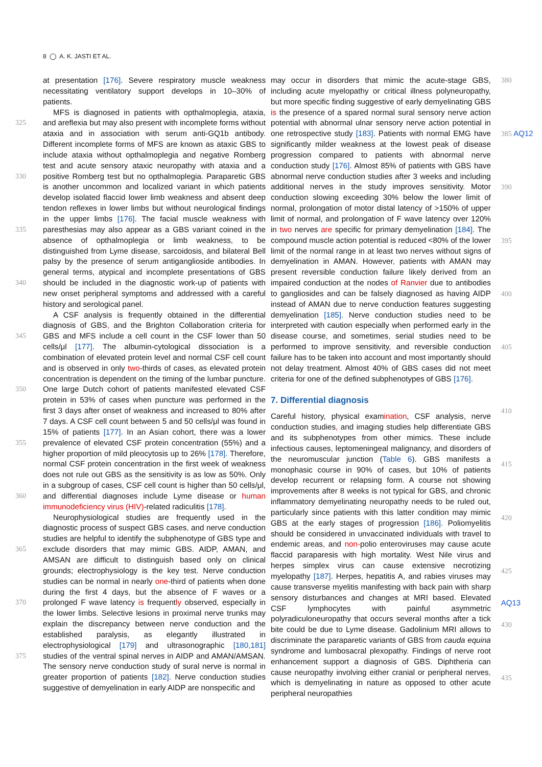8 ◯ A. K. JASTI ET AL.
325
330
335
340
345
350
355
360
365
370
375
at presentation [176]. Severe respiratory muscle weakness necessitating ventilatory support develops in 10–30% of patients.
MFS is diagnosed in patients with opthalmoplegia, ataxia, and areflexia but may also present with incomplete forms without ataxia and in association with serum anti-GQ1b antibody. Different incomplete forms of MFS are known as ataxic GBS to include ataxia without opthalmoplegia and negative Romberg test and acute sensory ataxic neuropathy with ataxia and a positive Romberg test but no opthalmoplegia. Paraparetic GBS is another uncommon and localized variant in which patients develop isolated flaccid lower limb weakness and absent deep tendon reflexes in lower limbs but without neurological findings in the upper limbs [176]. The facial muscle weakness with paresthesias may also appear as a GBS variant coined in the absence of opthalmoplegia or limb weakness, to be distinguished from Lyme disease, sarcoidosis, and bilateral Bell palsy by the presence of serum antiganglioside antibodies. In general terms, atypical and incomplete presentations of GBS should be included in the diagnostic work-up of patients with new onset peripheral symptoms and addressed with a careful history and serological panel.
A CSF analysis is frequently obtained in the differential diagnosis of GBS, and the Brighton Collaboration criteria for GBS and MFS include a cell count in the CSF lower than 50 cells/μl [177]. The albumin-cytological dissociation is a combination of elevated protein level and normal CSF cell count and is observed in only two-thirds of cases, as elevated protein concentration is dependent on the timing of the lumbar puncture. One large Dutch cohort of patients manifested elevated CSF protein in 53% of cases when puncture was performed in the first 3 days after onset of weakness and increased to 80% after 7 days. A CSF cell count between 5 and 50 cells/μl was found in 15% of patients [177]. In an Asian cohort, there was a lower prevalence of elevated CSF protein concentration (55%) and a higher proportion of mild pleocytosis up to 26% [178]. Therefore, normal CSF protein concentration in the first week of weakness does not rule out GBS as the sensitivity is as low as 50%. Only in a subgroup of cases, CSF cell count is higher than 50 cells/μl, and differential diagnoses include Lyme disease or human immunodeficiency virus (HIV)-related radiculitis [178].
Neurophysiological studies are frequently used in the diagnostic process of suspect GBS cases, and nerve conduction studies are helpful to identify the subphenotype of GBS type and exclude disorders that may mimic GBS. AIDP, AMAN, and AMSAN are difficult to distinguish based only on clinical grounds; electrophysiology is the key test. Nerve conduction studies can be normal in nearly one-third of patients when done during the first 4 days, but the absence of F waves or a prolonged F wave latency is frequently observed, especially in the lower limbs. Selective lesions in proximal nerve trunks may explain the discrepancy between nerve conduction and the established paralysis, as elegantly illustrated in electrophysiological [179] and ultrasonographic [180,181] studies of the ventral spinal nerves in AIDP and AMAN/AMSAN. The sensory nerve conduction study of sural nerve is normal in greater proportion of patients [182]. Nerve conduction studies suggestive of demyelination in early AIDP are nonspecific and
may occur in disorders that mimic the acute-stage GBS, including acute myelopathy or critical illness polyneuropathy, but more specific finding suggestive of early demyelinating GBS is the presence of a spared normal sural sensory nerve action potential with abnormal ulnar sensory nerve action potential in one retrospective study [183]. Patients with normal EMG have significantly milder weakness at the lowest peak of disease progression compared to patients with abnormal nerve conduction study [176]. Almost 85% of patients with GBS have abnormal nerve conduction studies after 3 weeks and including additional nerves in the study improves sensitivity. Motor conduction slowing exceeding 30% below the lower limit of normal, prolongation of motor distal latency of >150% of upper limit of normal, and prolongation of F wave latency over 120% in two nerves are specific for primary demyelination [184]. The compound muscle action potential is reduced <80% of the lower limit of the normal range in at least two nerves without signs of demyelination in AMAN. However, patients with AMAN may present reversible conduction failure likely derived from an impaired conduction at the nodes of Ranvier due to antibodies to gangliosides and can be falsely diagnosed as having AIDP instead of AMAN due to nerve conduction features suggesting demyelination [185]. Nerve conduction studies need to be interpreted with caution especially when performed early in the disease course, and sometimes, serial studies need to be performed to improve sensitivity, and reversible conduction failure has to be taken into account and most importantly should not delay treatment. Almost 40% of GBS cases did not meet criteria for one of the defined subphenotypes of GBS [176].
7. Differential diagnosis
Careful history, physical examination, CSF analysis, nerve conduction studies, and imaging studies help differentiate GBS and its subphenotypes from other mimics. These include infectious causes, leptomeningeal malignancy, and disorders of the neuromuscular junction (Table 6). GBS manifests a monophasic course in 90% of cases, but 10% of patients develop recurrent or relapsing form. A course not showing improvements after 8 weeks is not typical for GBS, and chronic inflammatory demyelinating neuropathy needs to be ruled out, particularly since patients with this latter condition may mimic GBS at the early stages of progression [186]. Poliomyelitis should be considered in unvaccinated individuals with travel to endemic areas, and non-polio enteroviruses may cause acute flaccid paraparesis with high mortality. West Nile virus and herpes simplex virus can cause extensive necrotizing myelopathy [187]. Herpes, hepatitis A, and rabies viruses may cause transverse myelitis manifesting with back pain with sharp sensory disturbances and changes at MRI based. Elevated CSF lymphocytes with painful asymmetric polyradiculoneuropathy that occurs several months after a tick bite could be due to Lyme disease. Gadolinium MRI allows to discriminate the paraparetic variants of GBS from cauda equina syndrome and lumbosacral plexopathy. Findings of nerve root enhancement support a diagnosis of GBS. Diphtheria can cause neuropathy involving either cranial or peripheral nerves, which is demyelinating in nature as opposed to other acute peripheral neuropathies
380
385 AQ12
390
395
400
405
410
415
420
425
AQ13
430
435